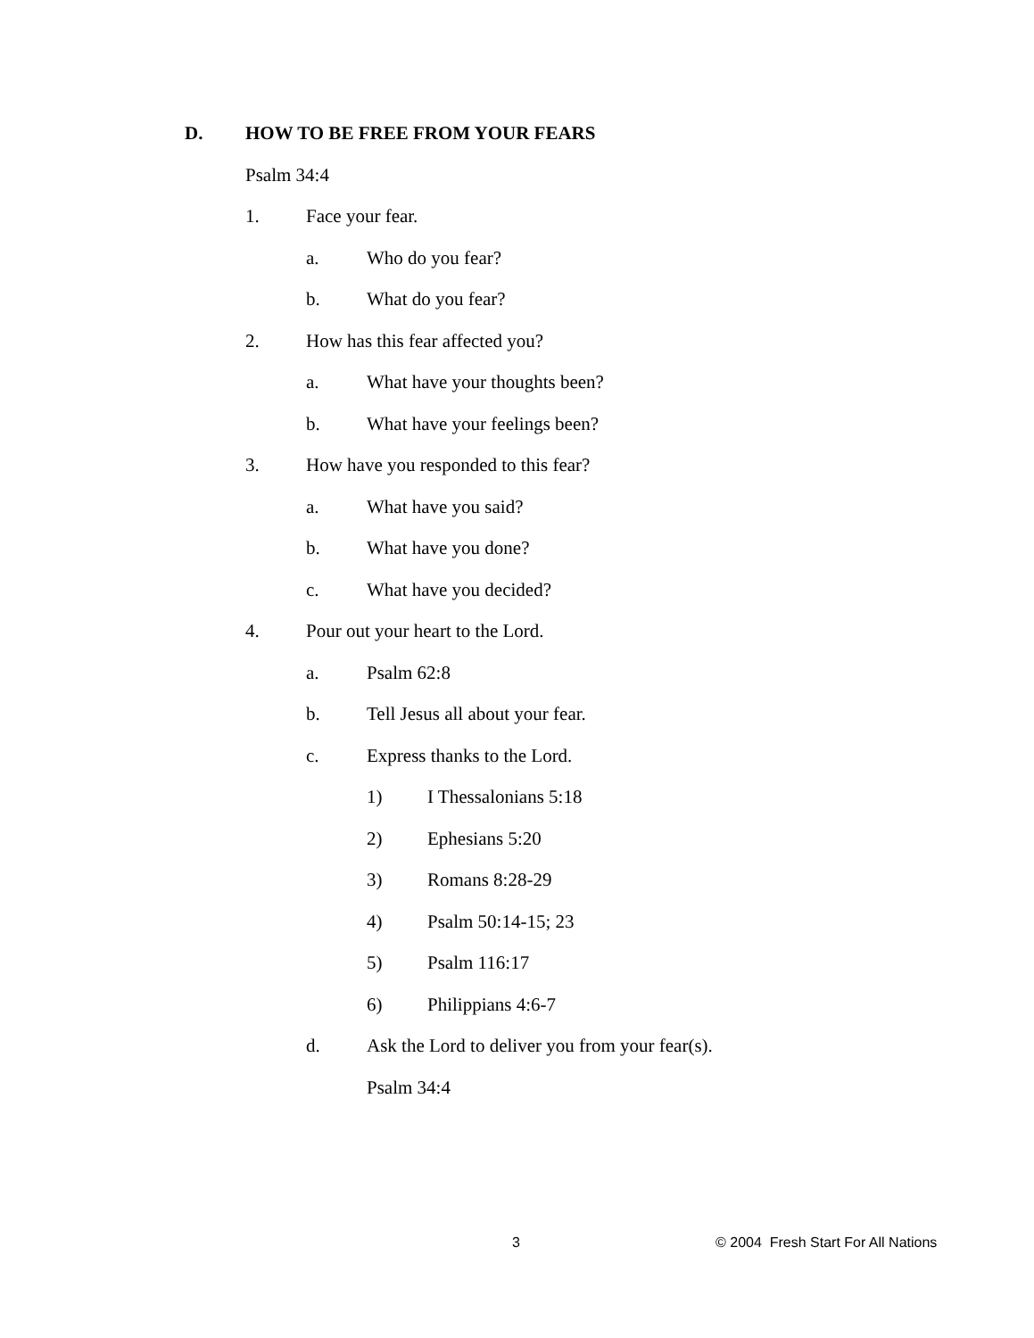D. HOW TO BE FREE FROM YOUR FEARS
Psalm 34:4
1. Face your fear.
a. Who do you fear?
b. What do you fear?
2. How has this fear affected you?
a. What have your thoughts been?
b. What have your feelings been?
3. How have you responded to this fear?
a. What have you said?
b. What have you done?
c. What have you decided?
4. Pour out your heart to the Lord.
a. Psalm 62:8
b. Tell Jesus all about your fear.
c. Express thanks to the Lord.
1) I Thessalonians 5:18
2) Ephesians 5:20
3) Romans 8:28-29
4) Psalm 50:14-15; 23
5) Psalm 116:17
6) Philippians 4:6-7
d. Ask the Lord to deliver you from your fear(s).
Psalm 34:4
3 © 2004 Fresh Start For All Nations